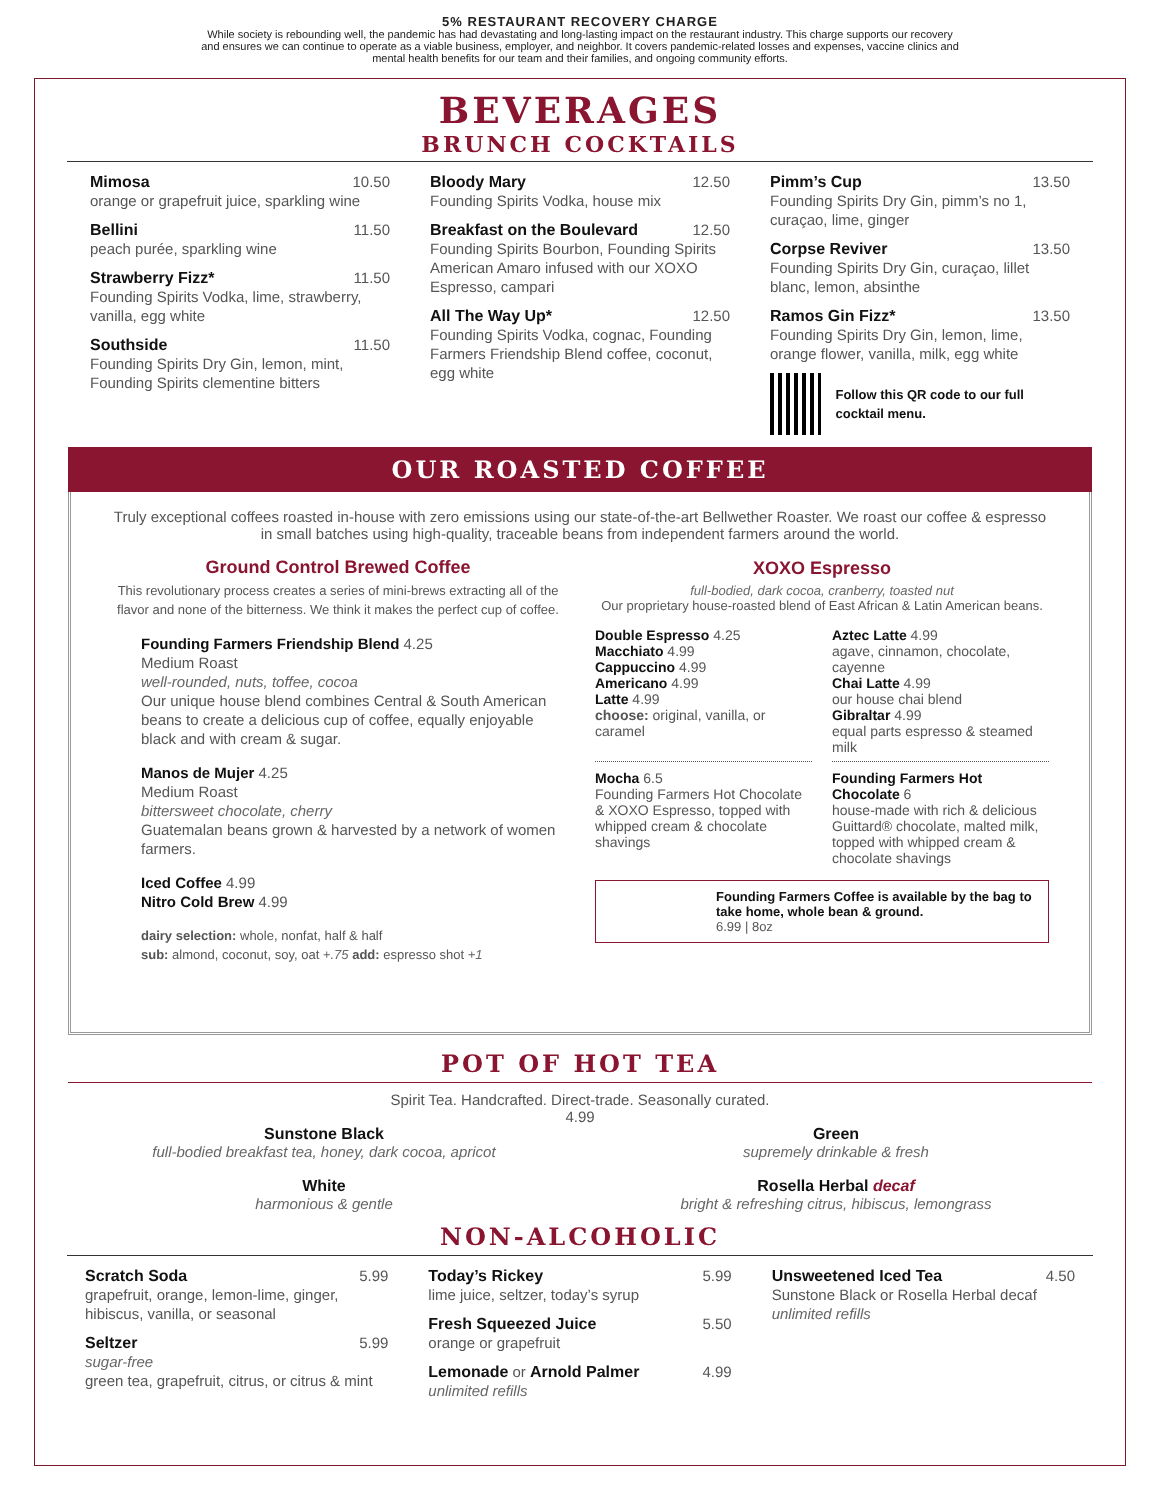5% RESTAURANT RECOVERY CHARGE
While society is rebounding well, the pandemic has had devastating and long-lasting impact on the restaurant industry. This charge supports our recovery
and ensures we can continue to operate as a viable business, employer, and neighbor. It covers pandemic-related losses and expenses, vaccine clinics and
mental health benefits for our team and their families, and ongoing community efforts.
BEVERAGES
BRUNCH COCKTAILS
Mimosa 10.50
orange or grapefruit juice, sparkling wine
Bellini 11.50
peach purée, sparkling wine
Strawberry Fizz* 11.50
Founding Spirits Vodka, lime, strawberry, vanilla, egg white
Southside 11.50
Founding Spirits Dry Gin, lemon, mint, Founding Spirits clementine bitters
Bloody Mary 12.50
Founding Spirits Vodka, house mix
Breakfast on the Boulevard 12.50
Founding Spirits Bourbon, Founding Spirits American Amaro infused with our XOXO Espresso, campari
All The Way Up* 12.50
Founding Spirits Vodka, cognac, Founding Farmers Friendship Blend coffee, coconut, egg white
Pimm’s Cup 13.50
Founding Spirits Dry Gin, pimm’s no 1, curaçao, lime, ginger
Corpse Reviver 13.50
Founding Spirits Dry Gin, curaçao, lillet blanc, lemon, absinthe
Ramos Gin Fizz* 13.50
Founding Spirits Dry Gin, lemon, lime, orange flower, vanilla, milk, egg white
Follow this QR code to our full cocktail menu.
OUR ROASTED COFFEE
Truly exceptional coffees roasted in-house with zero emissions using our state-of-the-art Bellwether Roaster. We roast our coffee & espresso in small batches using high-quality, traceable beans from independent farmers around the world.
Ground Control Brewed Coffee
This revolutionary process creates a series of mini-brews extracting all of the flavor and none of the bitterness. We think it makes the perfect cup of coffee.
Founding Farmers Friendship Blend 4.25
Medium Roast
well-rounded, nuts, toffee, cocoa
Our unique house blend combines Central & South American beans to create a delicious cup of coffee, equally enjoyable black and with cream & sugar.
Manos de Mujer 4.25
Medium Roast
bittersweet chocolate, cherry
Guatemalan beans grown & harvested by a network of women farmers.
Iced Coffee 4.99
Nitro Cold Brew 4.99
dairy selection: whole, nonfat, half & half
sub: almond, coconut, soy, oat +.75 add: espresso shot +1
XOXO Espresso
full-bodied, dark cocoa, cranberry, toasted nut
Our proprietary house-roasted blend of East African & Latin American beans.
Double Espresso 4.25
Macchiato 4.99
Cappuccino 4.99
Americano 4.99
Latte 4.99
choose: original, vanilla, or caramel
Aztec Latte 4.99
agave, cinnamon, chocolate, cayenne
Chai Latte 4.99
our house chai blend
Gibraltar 4.99
equal parts espresso & steamed milk
Mocha 6.5
Founding Farmers Hot Chocolate & XOXO Espresso, topped with whipped cream & chocolate shavings
Founding Farmers Hot Chocolate 6
house-made with rich & delicious Guittard® chocolate, malted milk, topped with whipped cream & chocolate shavings
Founding Farmers Coffee is available by the bag to take home, whole bean & ground.
6.99 | 8oz
POT OF HOT TEA
Spirit Tea. Handcrafted. Direct-trade. Seasonally curated.
4.99
Sunstone Black
full-bodied breakfast tea, honey, dark cocoa, apricot
White
harmonious & gentle
Green
supremely drinkable & fresh
Rosella Herbal decaf
bright & refreshing citrus, hibiscus, lemongrass
NON-ALCOHOLIC
Scratch Soda 5.99
grapefruit, orange, lemon-lime, ginger, hibiscus, vanilla, or seasonal
Seltzer 5.99
sugar-free
green tea, grapefruit, citrus, or citrus & mint
Today’s Rickey 5.99
lime juice, seltzer, today’s syrup
Fresh Squeezed Juice 5.50
orange or grapefruit
Lemonade or Arnold Palmer 4.99
unlimited refills
Unsweetened Iced Tea 4.50
Sunstone Black or Rosella Herbal decaf
unlimited refills